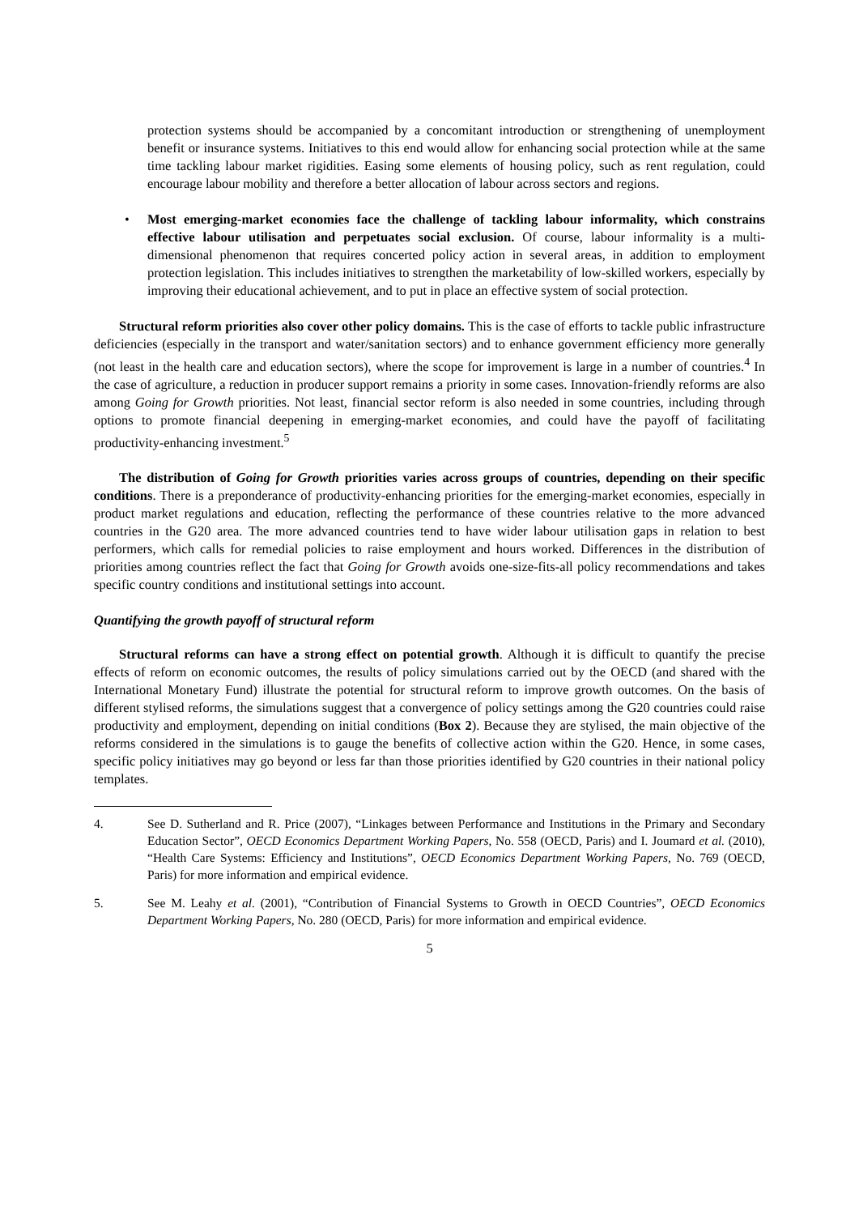protection systems should be accompanied by a concomitant introduction or strengthening of unemployment benefit or insurance systems. Initiatives to this end would allow for enhancing social protection while at the same time tackling labour market rigidities. Easing some elements of housing policy, such as rent regulation, could encourage labour mobility and therefore a better allocation of labour across sectors and regions.
• Most emerging-market economies face the challenge of tackling labour informality, which constrains effective labour utilisation and perpetuates social exclusion. Of course, labour informality is a multi-dimensional phenomenon that requires concerted policy action in several areas, in addition to employment protection legislation. This includes initiatives to strengthen the marketability of low-skilled workers, especially by improving their educational achievement, and to put in place an effective system of social protection.
Structural reform priorities also cover other policy domains. This is the case of efforts to tackle public infrastructure deficiencies (especially in the transport and water/sanitation sectors) and to enhance government efficiency more generally (not least in the health care and education sectors), where the scope for improvement is large in a number of countries.<sup>4</sup> In the case of agriculture, a reduction in producer support remains a priority in some cases. Innovation-friendly reforms are also among Going for Growth priorities. Not least, financial sector reform is also needed in some countries, including through options to promote financial deepening in emerging-market economies, and could have the payoff of facilitating productivity-enhancing investment.<sup>5</sup>
The distribution of Going for Growth priorities varies across groups of countries, depending on their specific conditions. There is a preponderance of productivity-enhancing priorities for the emerging-market economies, especially in product market regulations and education, reflecting the performance of these countries relative to the more advanced countries in the G20 area. The more advanced countries tend to have wider labour utilisation gaps in relation to best performers, which calls for remedial policies to raise employment and hours worked. Differences in the distribution of priorities among countries reflect the fact that Going for Growth avoids one-size-fits-all policy recommendations and takes specific country conditions and institutional settings into account.
Quantifying the growth payoff of structural reform
Structural reforms can have a strong effect on potential growth. Although it is difficult to quantify the precise effects of reform on economic outcomes, the results of policy simulations carried out by the OECD (and shared with the International Monetary Fund) illustrate the potential for structural reform to improve growth outcomes. On the basis of different stylised reforms, the simulations suggest that a convergence of policy settings among the G20 countries could raise productivity and employment, depending on initial conditions (Box 2). Because they are stylised, the main objective of the reforms considered in the simulations is to gauge the benefits of collective action within the G20. Hence, in some cases, specific policy initiatives may go beyond or less far than those priorities identified by G20 countries in their national policy templates.
4. See D. Sutherland and R. Price (2007), “Linkages between Performance and Institutions in the Primary and Secondary Education Sector”, OECD Economics Department Working Papers, No. 558 (OECD, Paris) and I. Joumard et al. (2010), “Health Care Systems: Efficiency and Institutions”, OECD Economics Department Working Papers, No. 769 (OECD, Paris) for more information and empirical evidence.
5. See M. Leahy et al. (2001), “Contribution of Financial Systems to Growth in OECD Countries”, OECD Economics Department Working Papers, No. 280 (OECD, Paris) for more information and empirical evidence.
5